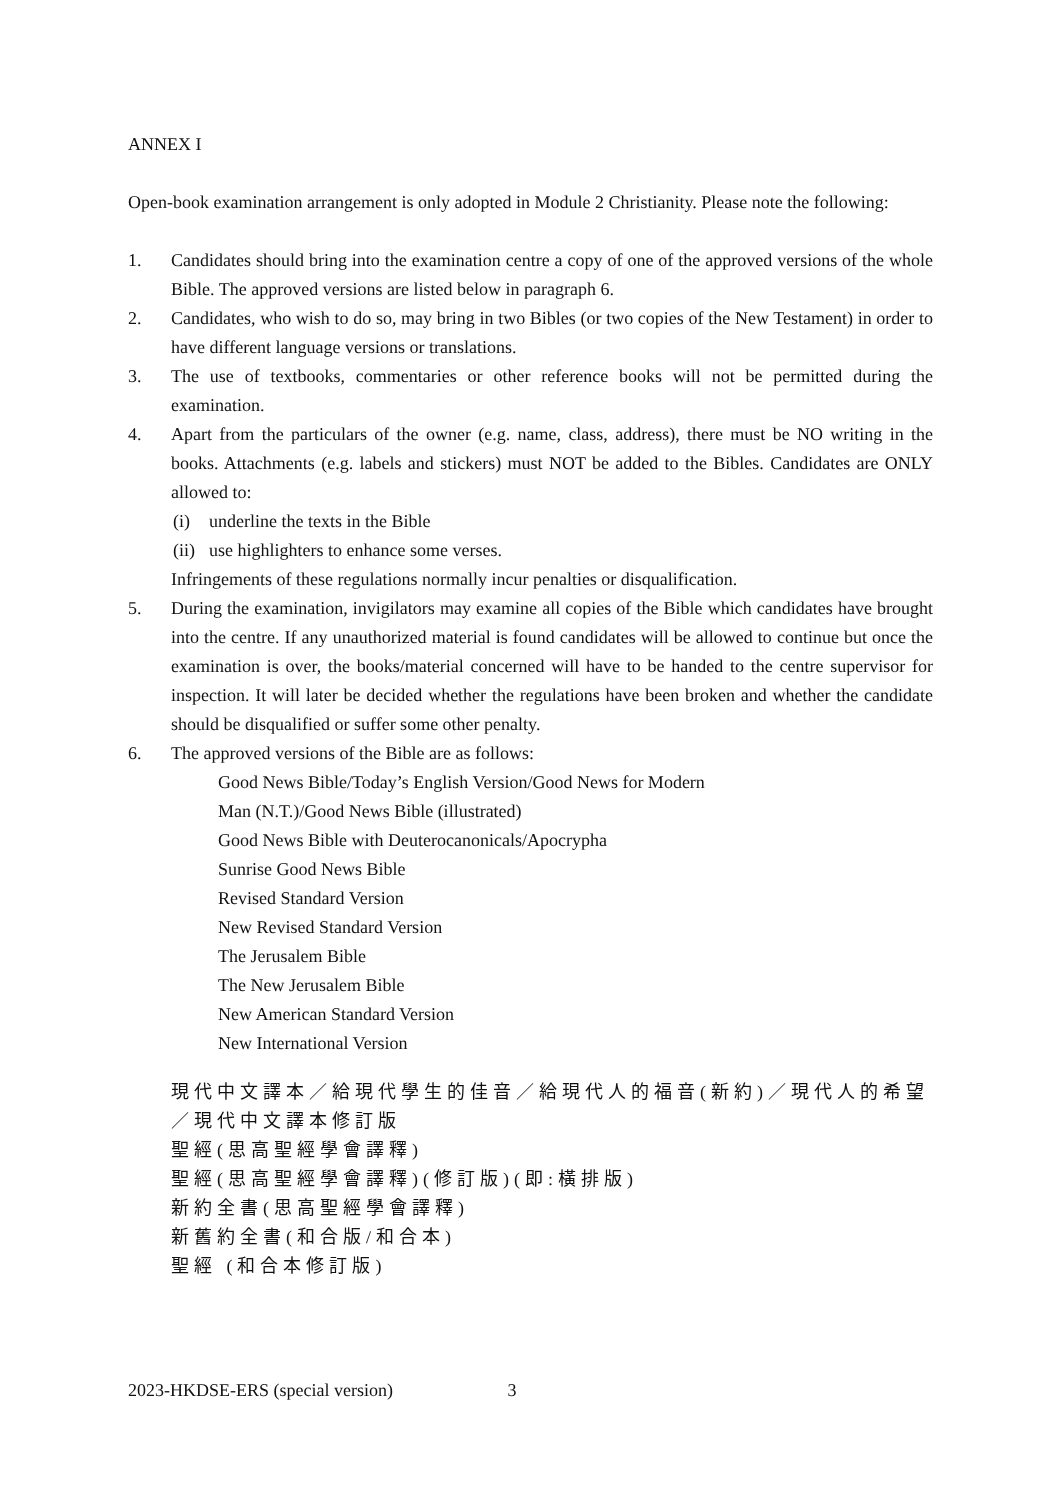ANNEX I
Open-book examination arrangement is only adopted in Module 2 Christianity. Please note the following:
1. Candidates should bring into the examination centre a copy of one of the approved versions of the whole Bible. The approved versions are listed below in paragraph 6.
2. Candidates, who wish to do so, may bring in two Bibles (or two copies of the New Testament) in order to have different language versions or translations.
3. The use of textbooks, commentaries or other reference books will not be permitted during the examination.
4. Apart from the particulars of the owner (e.g. name, class, address), there must be NO writing in the books. Attachments (e.g. labels and stickers) must NOT be added to the Bibles. Candidates are ONLY allowed to:
(i) underline the texts in the Bible
(ii) use highlighters to enhance some verses.
Infringements of these regulations normally incur penalties or disqualification.
5. During the examination, invigilators may examine all copies of the Bible which candidates have brought into the centre. If any unauthorized material is found candidates will be allowed to continue but once the examination is over, the books/material concerned will have to be handed to the centre supervisor for inspection. It will later be decided whether the regulations have been broken and whether the candidate should be disqualified or suffer some other penalty.
6. The approved versions of the Bible are as follows:
Good News Bible/Today’s English Version/Good News for Modern
Man (N.T.)/Good News Bible (illustrated)
Good News Bible with Deuterocanonicals/Apocrypha
Sunrise Good News Bible
Revised Standard Version
New Revised Standard Version
The Jerusalem Bible
The New Jerusalem Bible
New American Standard Version
New International Version
現代中文譯本／給現代學生的佳音／給現代人的福音(新約)／現代人的希望／現代中文譯本修訂版
聖經(思高聖經學會譯釋)
聖經(思高聖經學會譯釋)(修訂版)(即:橫排版)
新約全書(思高聖經學會譯釋)
新舊約全書(和合版/和合本)
聖經 (和合本修訂版)
2023-HKDSE-ERS (special version) 3